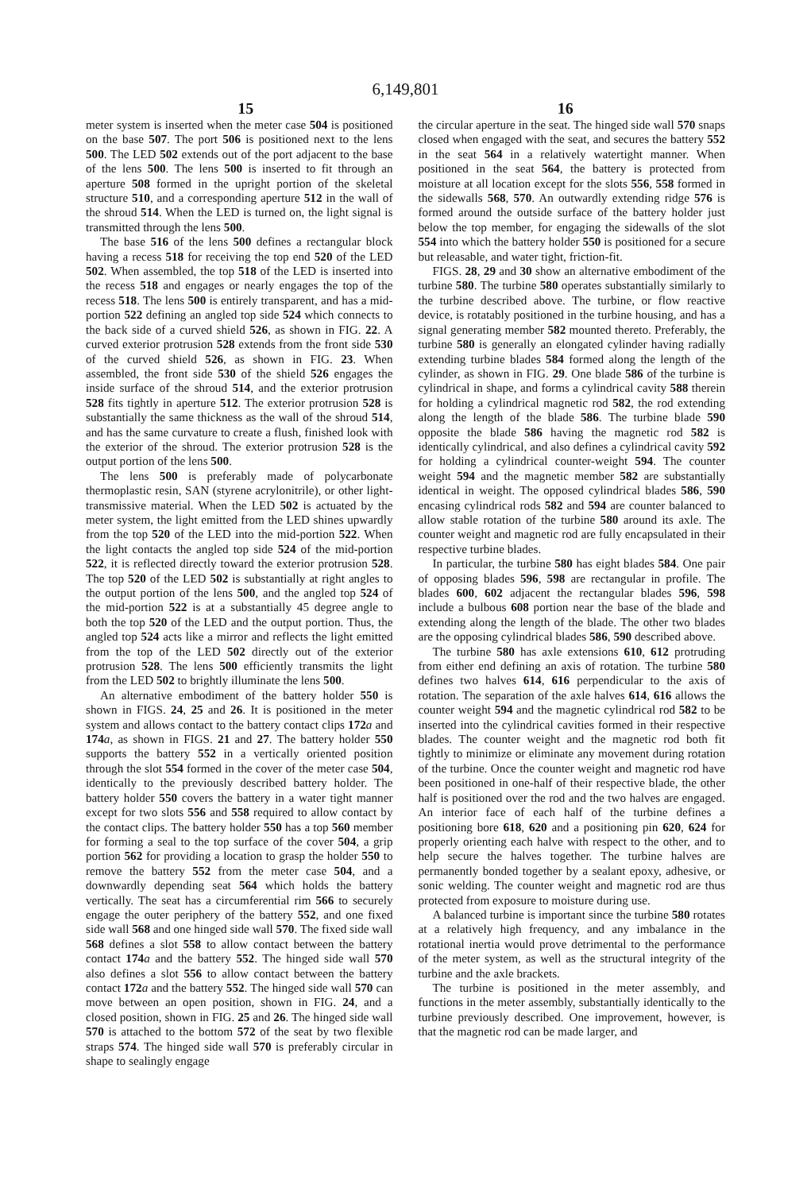6,149,801
15 16
meter system is inserted when the meter case 504 is positioned on the base 507. The port 506 is positioned next to the lens 500. The LED 502 extends out of the port adjacent to the base of the lens 500. The lens 500 is inserted to fit through an aperture 508 formed in the upright portion of the skeletal structure 510, and a corresponding aperture 512 in the wall of the shroud 514. When the LED is turned on, the light signal is transmitted through the lens 500.
The base 516 of the lens 500 defines a rectangular block having a recess 518 for receiving the top end 520 of the LED 502. When assembled, the top 518 of the LED is inserted into the recess 518 and engages or nearly engages the top of the recess 518. The lens 500 is entirely transparent, and has a mid-portion 522 defining an angled top side 524 which connects to the back side of a curved shield 526, as shown in FIG. 22. A curved exterior protrusion 528 extends from the front side 530 of the curved shield 526, as shown in FIG. 23. When assembled, the front side 530 of the shield 526 engages the inside surface of the shroud 514, and the exterior protrusion 528 fits tightly in aperture 512. The exterior protrusion 528 is substantially the same thickness as the wall of the shroud 514, and has the same curvature to create a flush, finished look with the exterior of the shroud. The exterior protrusion 528 is the output portion of the lens 500.
The lens 500 is preferably made of polycarbonate thermoplastic resin, SAN (styrene acrylonitrile), or other light-transmissive material. When the LED 502 is actuated by the meter system, the light emitted from the LED shines upwardly from the top 520 of the LED into the mid-portion 522. When the light contacts the angled top side 524 of the mid-portion 522, it is reflected directly toward the exterior protrusion 528. The top 520 of the LED 502 is substantially at right angles to the output portion of the lens 500, and the angled top 524 of the mid-portion 522 is at a substantially 45 degree angle to both the top 520 of the LED and the output portion. Thus, the angled top 524 acts like a mirror and reflects the light emitted from the top of the LED 502 directly out of the exterior protrusion 528. The lens 500 efficiently transmits the light from the LED 502 to brightly illuminate the lens 500.
An alternative embodiment of the battery holder 550 is shown in FIGS. 24, 25 and 26. It is positioned in the meter system and allows contact to the battery contact clips 172 a and 174 a, as shown in FIGS. 21 and 27. The battery holder 550 supports the battery 552 in a vertically oriented position through the slot 554 formed in the cover of the meter case 504, identically to the previously described battery holder. The battery holder 550 covers the battery in a water tight manner except for two slots 556 and 558 required to allow contact by the contact clips. The battery holder 550 has a top 560 member for forming a seal to the top surface of the cover 504, a grip portion 562 for providing a location to grasp the holder 550 to remove the battery 552 from the meter case 504, and a downwardly depending seat 564 which holds the battery vertically. The seat has a circumferential rim 566 to securely engage the outer periphery of the battery 552, and one fixed side wall 568 and one hinged side wall 570. The fixed side wall 568 defines a slot 558 to allow contact between the battery contact 174 a and the battery 552. The hinged side wall 570 also defines a slot 556 to allow contact between the battery contact 172 a and the battery 552. The hinged side wall 570 can move between an open position, shown in FIG. 24, and a closed position, shown in FIG. 25 and 26. The hinged side wall 570 is attached to the bottom 572 of the seat by two flexible straps 574. The hinged side wall 570 is preferably circular in shape to sealingly engage
the circular aperture in the seat. The hinged side wall 570 snaps closed when engaged with the seat, and secures the battery 552 in the seat 564 in a relatively watertight manner. When positioned in the seat 564, the battery is protected from moisture at all location except for the slots 556, 558 formed in the sidewalls 568, 570. An outwardly extending ridge 576 is formed around the outside surface of the battery holder just below the top member, for engaging the sidewalls of the slot 554 into which the battery holder 550 is positioned for a secure but releasable, and water tight, friction-fit.
FIGS. 28, 29 and 30 show an alternative embodiment of the turbine 580. The turbine 580 operates substantially similarly to the turbine described above. The turbine, or flow reactive device, is rotatably positioned in the turbine housing, and has a signal generating member 582 mounted thereto. Preferably, the turbine 580 is generally an elongated cylinder having radially extending turbine blades 584 formed along the length of the cylinder, as shown in FIG. 29. One blade 586 of the turbine is cylindrical in shape, and forms a cylindrical cavity 588 therein for holding a cylindrical magnetic rod 582, the rod extending along the length of the blade 586. The turbine blade 590 opposite the blade 586 having the magnetic rod 582 is identically cylindrical, and also defines a cylindrical cavity 592 for holding a cylindrical counter-weight 594. The counter weight 594 and the magnetic member 582 are substantially identical in weight. The opposed cylindrical blades 586, 590 encasing cylindrical rods 582 and 594 are counter balanced to allow stable rotation of the turbine 580 around its axle. The counter weight and magnetic rod are fully encapsulated in their respective turbine blades.
In particular, the turbine 580 has eight blades 584. One pair of opposing blades 596, 598 are rectangular in profile. The blades 600, 602 adjacent the rectangular blades 596, 598 include a bulbous 608 portion near the base of the blade and extending along the length of the blade. The other two blades are the opposing cylindrical blades 586, 590 described above.
The turbine 580 has axle extensions 610, 612 protruding from either end defining an axis of rotation. The turbine 580 defines two halves 614, 616 perpendicular to the axis of rotation. The separation of the axle halves 614, 616 allows the counter weight 594 and the magnetic cylindrical rod 582 to be inserted into the cylindrical cavities formed in their respective blades. The counter weight and the magnetic rod both fit tightly to minimize or eliminate any movement during rotation of the turbine. Once the counter weight and magnetic rod have been positioned in one-half of their respective blade, the other half is positioned over the rod and the two halves are engaged. An interior face of each half of the turbine defines a positioning bore 618, 620 and a positioning pin 620, 624 for properly orienting each halve with respect to the other, and to help secure the halves together. The turbine halves are permanently bonded together by a sealant epoxy, adhesive, or sonic welding. The counter weight and magnetic rod are thus protected from exposure to moisture during use.
A balanced turbine is important since the turbine 580 rotates at a relatively high frequency, and any imbalance in the rotational inertia would prove detrimental to the performance of the meter system, as well as the structural integrity of the turbine and the axle brackets.
The turbine is positioned in the meter assembly, and functions in the meter assembly, substantially identically to the turbine previously described. One improvement, however, is that the magnetic rod can be made larger, and